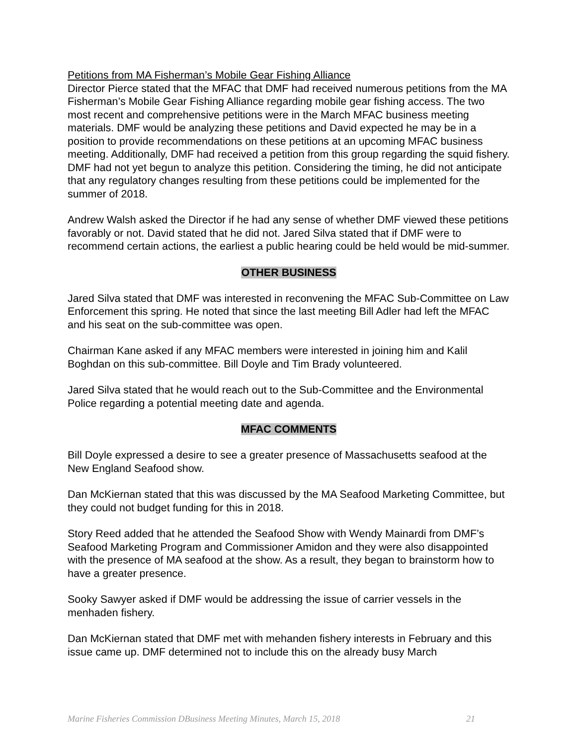Petitions from MA Fisherman’s Mobile Gear Fishing Alliance
Director Pierce stated that the MFAC that DMF had received numerous petitions from the MA Fisherman’s Mobile Gear Fishing Alliance regarding mobile gear fishing access. The two most recent and comprehensive petitions were in the March MFAC business meeting materials. DMF would be analyzing these petitions and David expected he may be in a position to provide recommendations on these petitions at an upcoming MFAC business meeting. Additionally, DMF had received a petition from this group regarding the squid fishery. DMF had not yet begun to analyze this petition. Considering the timing, he did not anticipate that any regulatory changes resulting from these petitions could be implemented for the summer of 2018.
Andrew Walsh asked the Director if he had any sense of whether DMF viewed these petitions favorably or not. David stated that he did not. Jared Silva stated that if DMF were to recommend certain actions, the earliest a public hearing could be held would be mid-summer.
OTHER BUSINESS
Jared Silva stated that DMF was interested in reconvening the MFAC Sub-Committee on Law Enforcement this spring. He noted that since the last meeting Bill Adler had left the MFAC and his seat on the sub-committee was open.
Chairman Kane asked if any MFAC members were interested in joining him and Kalil Boghdan on this sub-committee. Bill Doyle and Tim Brady volunteered.
Jared Silva stated that he would reach out to the Sub-Committee and the Environmental Police regarding a potential meeting date and agenda.
MFAC COMMENTS
Bill Doyle expressed a desire to see a greater presence of Massachusetts seafood at the New England Seafood show.
Dan McKiernan stated that this was discussed by the MA Seafood Marketing Committee, but they could not budget funding for this in 2018.
Story Reed added that he attended the Seafood Show with Wendy Mainardi from DMF’s Seafood Marketing Program and Commissioner Amidon and they were also disappointed with the presence of MA seafood at the show. As a result, they began to brainstorm how to have a greater presence.
Sooky Sawyer asked if DMF would be addressing the issue of carrier vessels in the menhaden fishery.
Dan McKiernan stated that DMF met with mehanden fishery interests in February and this issue came up. DMF determined not to include this on the already busy March
Marine Fisheries Commission DBusiness Meeting Minutes, March 15, 2018 21